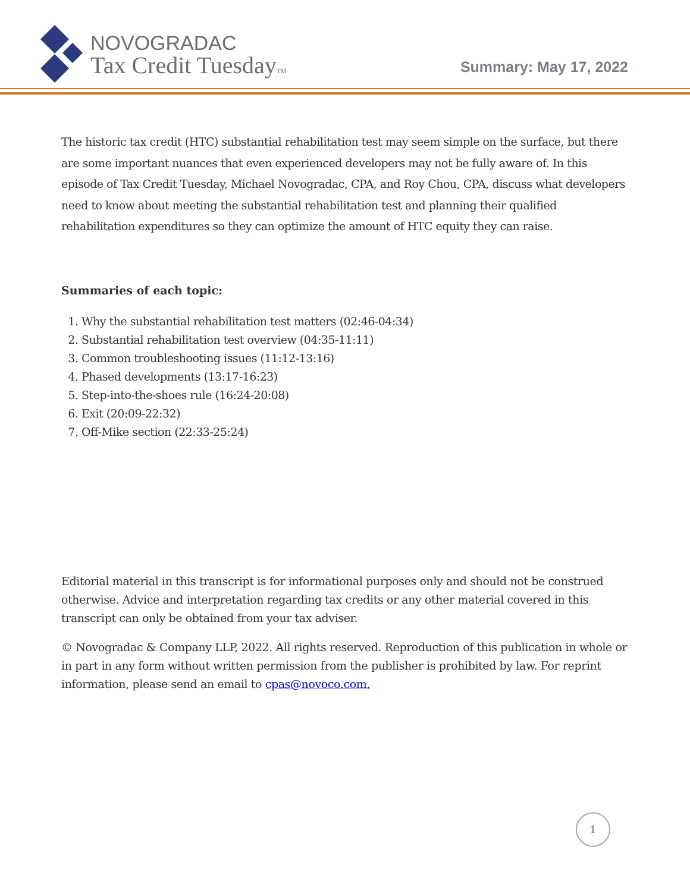NOVOGRADAC
Tax Credit TuesdayTM
Summary: May 17, 2022
The historic tax credit (HTC) substantial rehabilitation test may seem simple on the surface, but there are some important nuances that even experienced developers may not be fully aware of. In this episode of Tax Credit Tuesday, Michael Novogradac, CPA, and Roy Chou, CPA, discuss what developers need to know about meeting the substantial rehabilitation test and planning their qualified rehabilitation expenditures so they can optimize the amount of HTC equity they can raise.
Summaries of each topic:
1. Why the substantial rehabilitation test matters (02:46-04:34)
2. Substantial rehabilitation test overview (04:35-11:11)
3. Common troubleshooting issues (11:12-13:16)
4. Phased developments (13:17-16:23)
5. Step-into-the-shoes rule (16:24-20:08)
6. Exit (20:09-22:32)
7. Off-Mike section (22:33-25:24)
Editorial material in this transcript is for informational purposes only and should not be construed otherwise. Advice and interpretation regarding tax credits or any other material covered in this transcript can only be obtained from your tax adviser.
© Novogradac & Company LLP, 2022. All rights reserved. Reproduction of this publication in whole or in part in any form without written permission from the publisher is prohibited by law. For reprint information, please send an email to cpas@novoco.com.
1